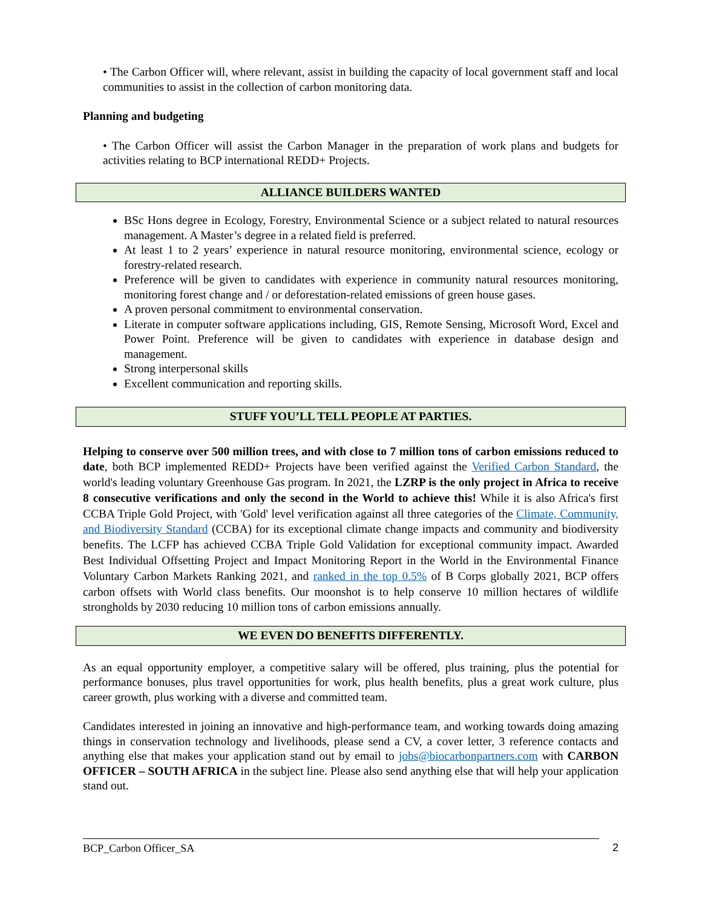• The Carbon Officer will, where relevant, assist in building the capacity of local government staff and local communities to assist in the collection of carbon monitoring data.
Planning and budgeting
• The Carbon Officer will assist the Carbon Manager in the preparation of work plans and budgets for activities relating to BCP international REDD+ Projects.
ALLIANCE BUILDERS WANTED
BSc Hons degree in Ecology, Forestry, Environmental Science or a subject related to natural resources management. A Master’s degree in a related field is preferred.
At least 1 to 2 years’ experience in natural resource monitoring, environmental science, ecology or forestry-related research.
Preference will be given to candidates with experience in community natural resources monitoring, monitoring forest change and / or deforestation-related emissions of green house gases.
A proven personal commitment to environmental conservation.
Literate in computer software applications including, GIS, Remote Sensing, Microsoft Word, Excel and Power Point. Preference will be given to candidates with experience in database design and management.
Strong interpersonal skills
Excellent communication and reporting skills.
STUFF YOU’LL TELL PEOPLE AT PARTIES.
Helping to conserve over 500 million trees, and with close to 7 million tons of carbon emissions reduced to date, both BCP implemented REDD+ Projects have been verified against the Verified Carbon Standard, the world's leading voluntary Greenhouse Gas program. In 2021, the LZRP is the only project in Africa to receive 8 consecutive verifications and only the second in the World to achieve this! While it is also Africa's first CCBA Triple Gold Project, with 'Gold' level verification against all three categories of the Climate, Community, and Biodiversity Standard (CCBA) for its exceptional climate change impacts and community and biodiversity benefits. The LCFP has achieved CCBA Triple Gold Validation for exceptional community impact. Awarded Best Individual Offsetting Project and Impact Monitoring Report in the World in the Environmental Finance Voluntary Carbon Markets Ranking 2021, and ranked in the top 0.5% of B Corps globally 2021, BCP offers carbon offsets with World class benefits. Our moonshot is to help conserve 10 million hectares of wildlife strongholds by 2030 reducing 10 million tons of carbon emissions annually.
WE EVEN DO BENEFITS DIFFERENTLY.
As an equal opportunity employer, a competitive salary will be offered, plus training, plus the potential for performance bonuses, plus travel opportunities for work, plus health benefits, plus a great work culture, plus career growth, plus working with a diverse and committed team.
Candidates interested in joining an innovative and high-performance team, and working towards doing amazing things in conservation technology and livelihoods, please send a CV, a cover letter, 3 reference contacts and anything else that makes your application stand out by email to jobs@biocarbonpartners.com with CARBON OFFICER – SOUTH AFRICA in the subject line. Please also send anything else that will help your application stand out.
BCP_Carbon Officer_SA 2